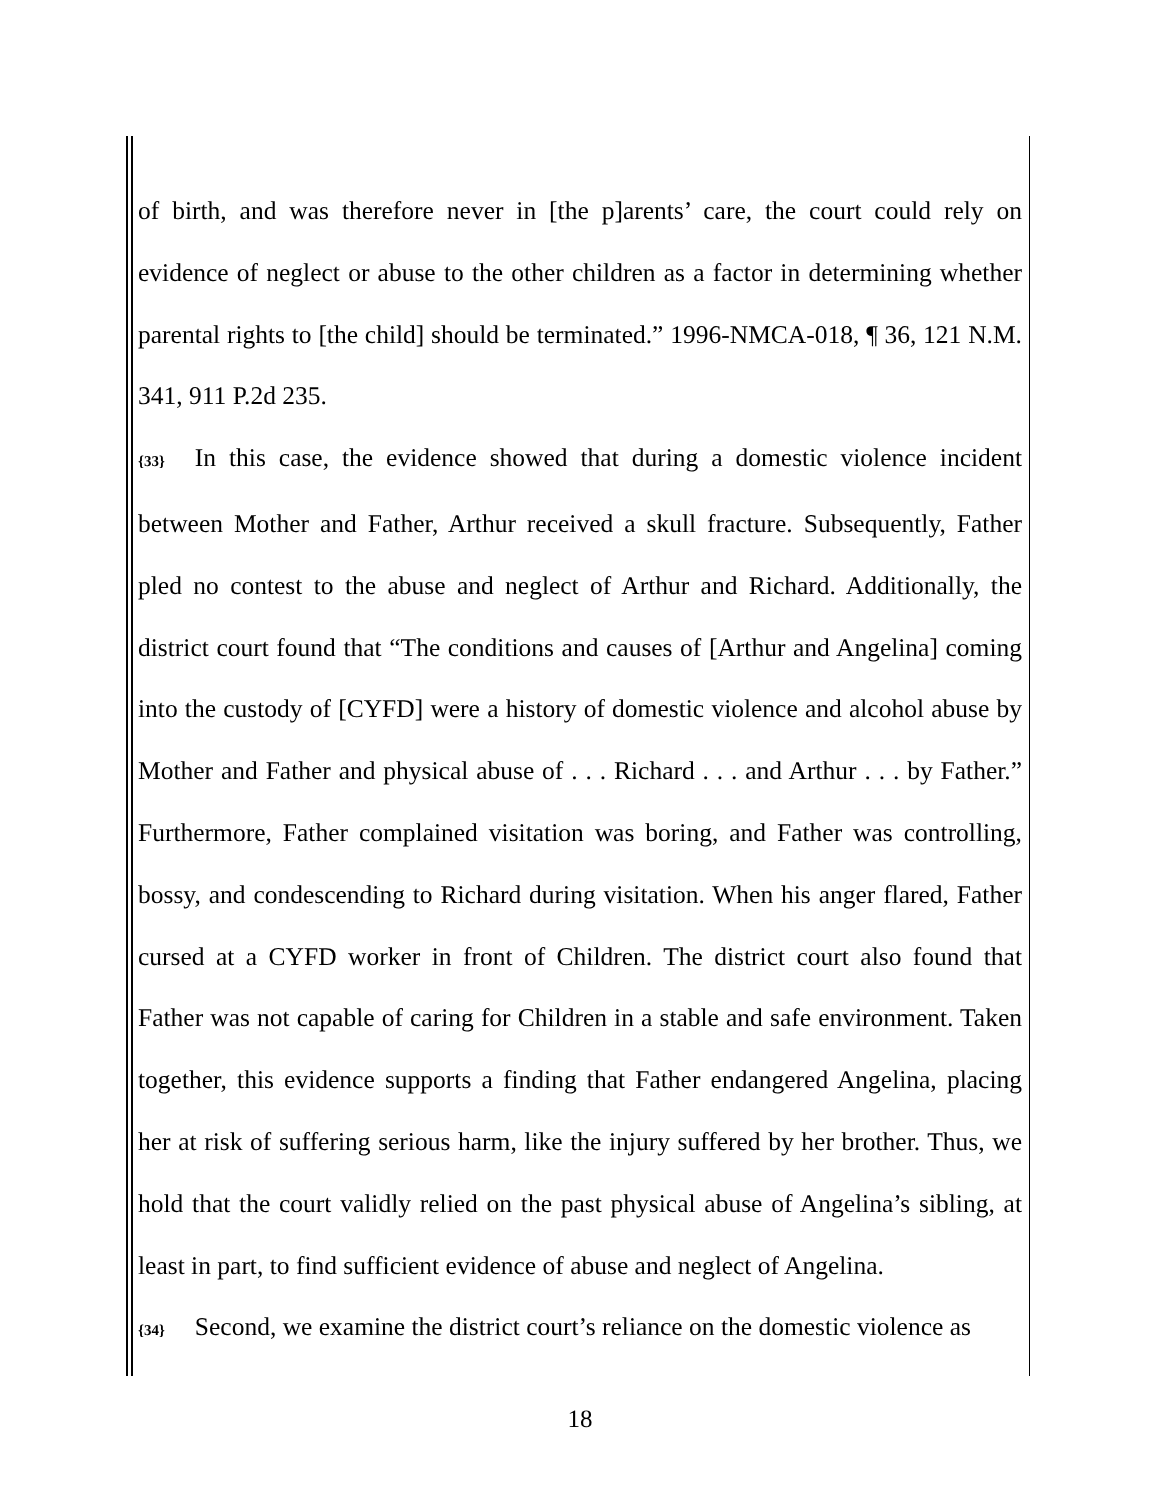of birth, and was therefore never in [the p]arents’ care, the court could rely on evidence of neglect or abuse to the other children as a factor in determining whether parental rights to [the child] should be terminated.” 1996-NMCA-018, ¶ 36, 121 N.M. 341, 911 P.2d 235.
{33} In this case, the evidence showed that during a domestic violence incident between Mother and Father, Arthur received a skull fracture. Subsequently, Father pled no contest to the abuse and neglect of Arthur and Richard. Additionally, the district court found that “The conditions and causes of [Arthur and Angelina] coming into the custody of [CYFD] were a history of domestic violence and alcohol abuse by Mother and Father and physical abuse of . . . Richard . . . and Arthur . . . by Father.” Furthermore, Father complained visitation was boring, and Father was controlling, bossy, and condescending to Richard during visitation. When his anger flared, Father cursed at a CYFD worker in front of Children. The district court also found that Father was not capable of caring for Children in a stable and safe environment. Taken together, this evidence supports a finding that Father endangered Angelina, placing her at risk of suffering serious harm, like the injury suffered by her brother. Thus, we hold that the court validly relied on the past physical abuse of Angelina’s sibling, at least in part, to find sufficient evidence of abuse and neglect of Angelina.
{34} Second, we examine the district court’s reliance on the domestic violence as
18